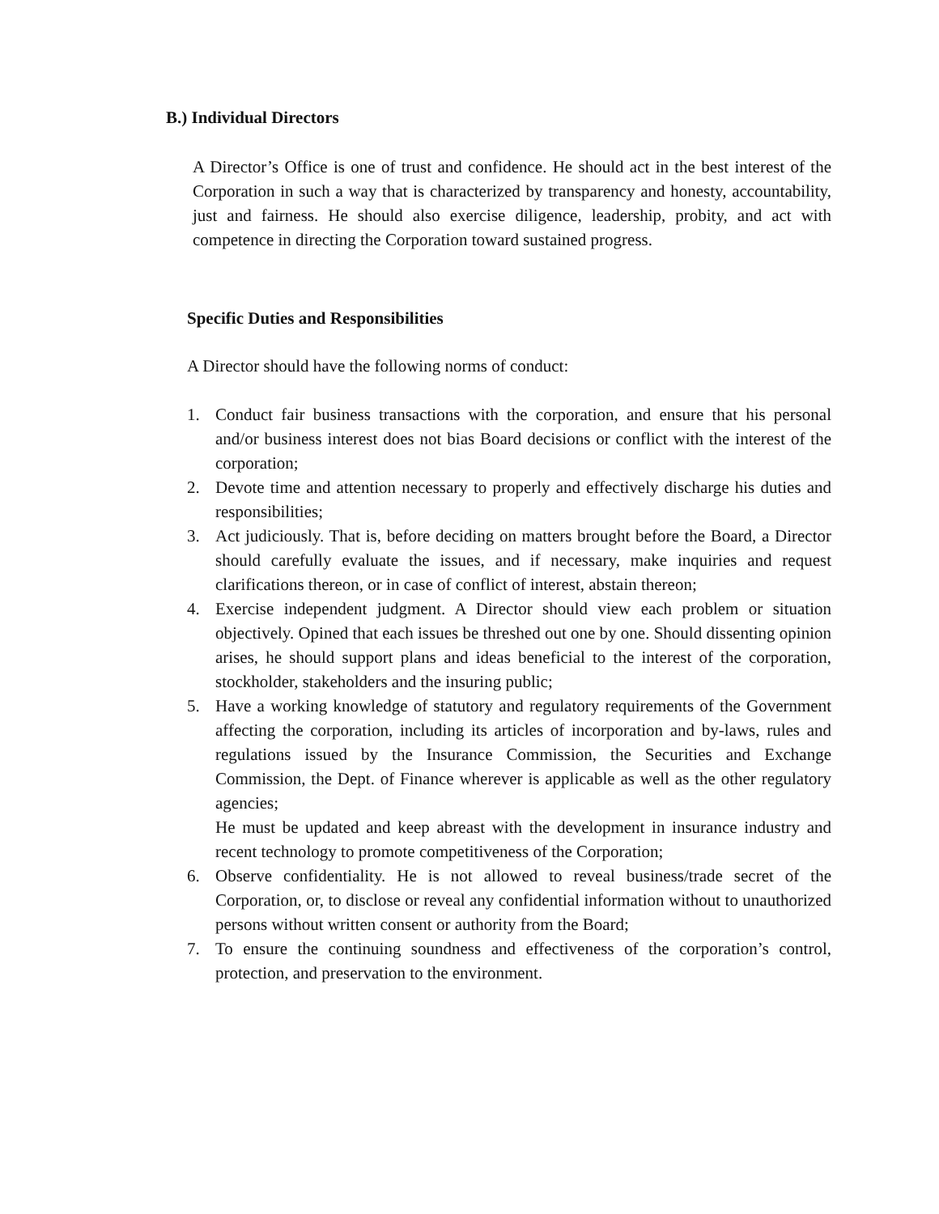B.) Individual Directors
A Director’s Office is one of trust and confidence. He should act in the best interest of the Corporation in such a way that is characterized by transparency and honesty, accountability, just and fairness. He should also exercise diligence, leadership, probity, and act with competence in directing the Corporation toward sustained progress.
Specific Duties and Responsibilities
A Director should have the following norms of conduct:
1. Conduct fair business transactions with the corporation, and ensure that his personal and/or business interest does not bias Board decisions or conflict with the interest of the corporation;
2. Devote time and attention necessary to properly and effectively discharge his duties and responsibilities;
3. Act judiciously. That is, before deciding on matters brought before the Board, a Director should carefully evaluate the issues, and if necessary, make inquiries and request clarifications thereon, or in case of conflict of interest, abstain thereon;
4. Exercise independent judgment. A Director should view each problem or situation objectively. Opined that each issues be threshed out one by one. Should dissenting opinion arises, he should support plans and ideas beneficial to the interest of the corporation, stockholder, stakeholders and the insuring public;
5. Have a working knowledge of statutory and regulatory requirements of the Government affecting the corporation, including its articles of incorporation and by-laws, rules and regulations issued by the Insurance Commission, the Securities and Exchange Commission, the Dept. of Finance wherever is applicable as well as the other regulatory agencies;
He must be updated and keep abreast with the development in insurance industry and recent technology to promote competitiveness of the Corporation;
6. Observe confidentiality. He is not allowed to reveal business/trade secret of the Corporation, or, to disclose or reveal any confidential information without to unauthorized persons without written consent or authority from the Board;
7. To ensure the continuing soundness and effectiveness of the corporation’s control, protection, and preservation to the environment.